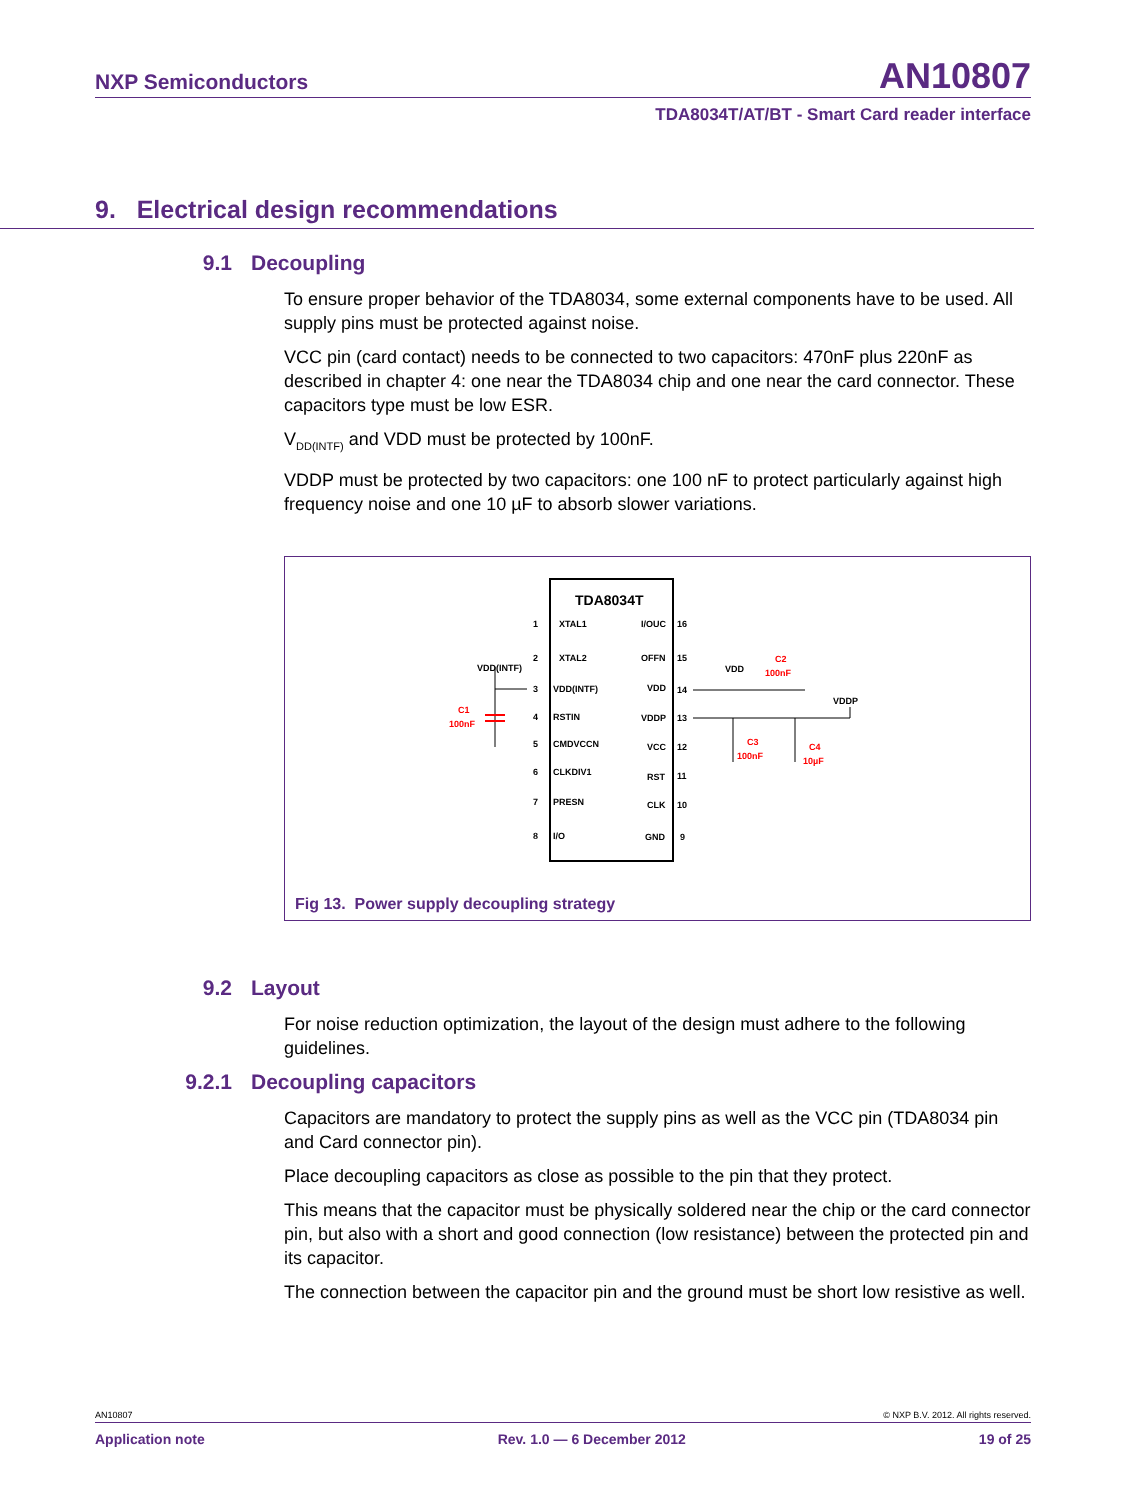NXP Semiconductors AN10807
TDA8034T/AT/BT - Smart Card reader interface
9. Electrical design recommendations
9.1 Decoupling
To ensure proper behavior of the TDA8034, some external components have to be used. All supply pins must be protected against noise.
VCC pin (card contact) needs to be connected to two capacitors: 470nF plus 220nF as described in chapter 4: one near the TDA8034 chip and one near the card connector. These capacitors type must be low ESR.
V<sub>DD(INTF)</sub> and VDD must be protected by 100nF.
VDDP must be protected by two capacitors: one 100 nF to protect particularly against high frequency noise and one 10 µF to absorb slower variations.
TDA8034T
XTAL1
XTAL2
VDD(INTF)
RSTIN
CMDVCCN
CLKDIV1
PRESN
I/O
I/OUC
OFFN
VDD
VDDP
VCC
RST
CLK
GND
1
2
3
4
5
6
7
8
16
15
14
13
12
11
10
9
VDD(INTF)
C1
100nF
VDD
C2
100nF
VDDP
C3
100nF
C4
10µF
Fig 13. Power supply decoupling strategy
9.2 Layout
For noise reduction optimization, the layout of the design must adhere to the following guidelines.
9.2.1 Decoupling capacitors
Capacitors are mandatory to protect the supply pins as well as the VCC pin (TDA8034 pin and Card connector pin).
Place decoupling capacitors as close as possible to the pin that they protect.
This means that the capacitor must be physically soldered near the chip or the card connector pin, but also with a short and good connection (low resistance) between the protected pin and its capacitor.
The connection between the capacitor pin and the ground must be short low resistive as well.
AN10807 © NXP B.V. 2012. All rights reserved.
Application note Rev. 1.0 — 6 December 2012 19 of 25